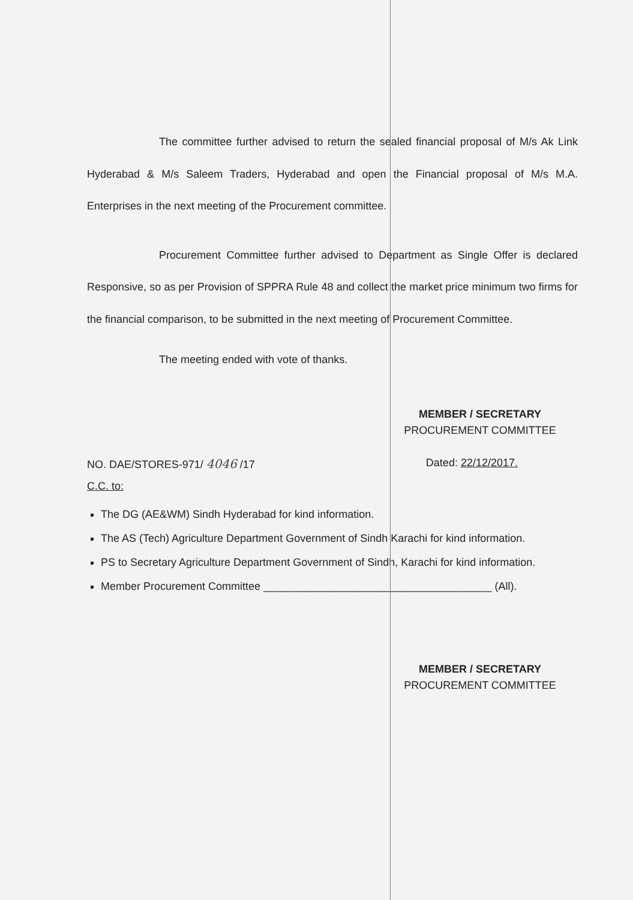The committee further advised to return the sealed financial proposal of M/s Ak Link Hyderabad & M/s Saleem Traders, Hyderabad and open the Financial proposal of M/s M.A. Enterprises in the next meeting of the Procurement committee.
Procurement Committee further advised to Department as Single Offer is declared Responsive, so as per Provision of SPPRA Rule 48 and collect the market price minimum two firms for the financial comparison, to be submitted in the next meeting of Procurement Committee.
The meeting ended with vote of thanks.
MEMBER / SECRETARY
PROCUREMENT COMMITTEE
NO. DAE/STORES-971/ 4046 /17 Dated: 22/12/2017.
C.C. to:
The DG (AE&WM) Sindh Hyderabad for kind information.
The AS (Tech) Agriculture Department Government of Sindh Karachi for kind information.
PS to Secretary Agriculture Department Government of Sindh, Karachi for kind information.
Member Procurement Committee ______________________________________ (All).
MEMBER / SECRETARY
PROCUREMENT COMMITTEE